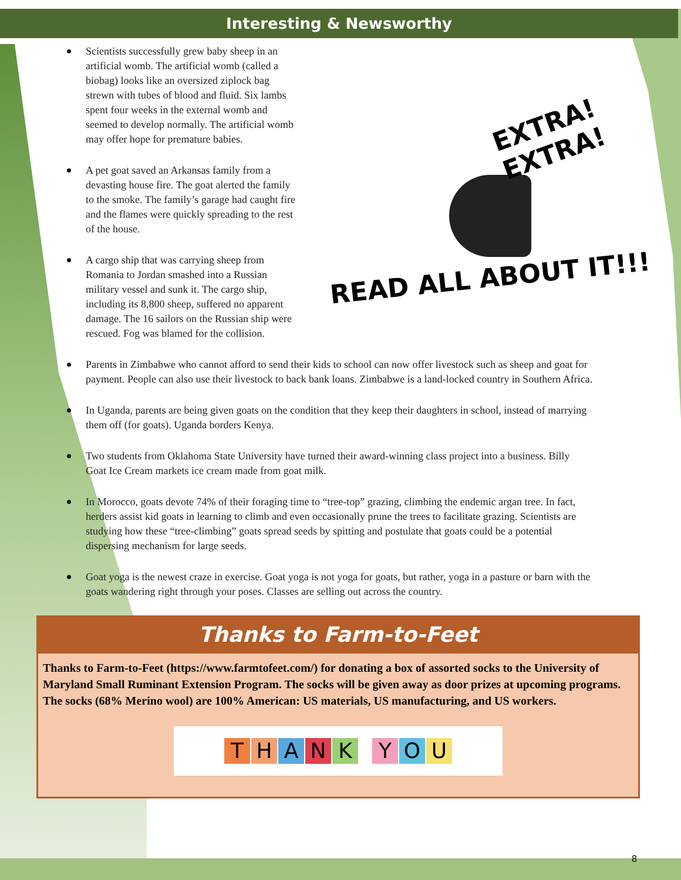Interesting & Newsworthy
Scientists successfully grew baby sheep in an artificial womb. The artificial womb (called a biobag) looks like an oversized ziplock bag strewn with tubes of blood and fluid. Six lambs spent four weeks in the external womb and seemed to develop normally. The artificial womb may offer hope for premature babies.
A pet goat saved an Arkansas family from a devasting house fire. The goat alerted the family to the smoke. The family’s garage had caught fire and the flames were quickly spreading to the rest of the house.
A cargo ship that was carrying sheep from Romania to Jordan smashed into a Russian military vessel and sunk it. The cargo ship, including its 8,800 sheep, suffered no apparent damage. The 16 sailors on the Russian ship were rescued. Fog was blamed for the collision.
EXTRA!
EXTRA!
READ ALL ABOUT IT!!!
Parents in Zimbabwe who cannot afford to send their kids to school can now offer livestock such as sheep and goat for payment. People can also use their livestock to back bank loans. Zimbabwe is a land-locked country in Southern Africa.
In Uganda, parents are being given goats on the condition that they keep their daughters in school, instead of marrying them off (for goats). Uganda borders Kenya.
Two students from Oklahoma State University have turned their award-winning class project into a business. Billy Goat Ice Cream markets ice cream made from goat milk.
In Morocco, goats devote 74% of their foraging time to “tree-top” grazing, climbing the endemic argan tree. In fact, herders assist kid goats in learning to climb and even occasionally prune the trees to facilitate grazing. Scientists are studying how these “tree-climbing” goats spread seeds by spitting and postulate that goats could be a potential dispersing mechanism for large seeds.
Goat yoga is the newest craze in exercise. Goat yoga is not yoga for goats, but rather, yoga in a pasture or barn with the goats wandering right through your poses. Classes are selling out across the country.
Thanks to Farm-to-Feet
Thanks to Farm-to-Feet (https://www.farmtofeet.com/) for donating a box of assorted socks to the University of Maryland Small Ruminant Extension Program. The socks will be given away as door prizes at upcoming programs. The socks (68% Merino wool) are 100% American: US materials, US manufacturing, and US workers.
THANK YOU
8